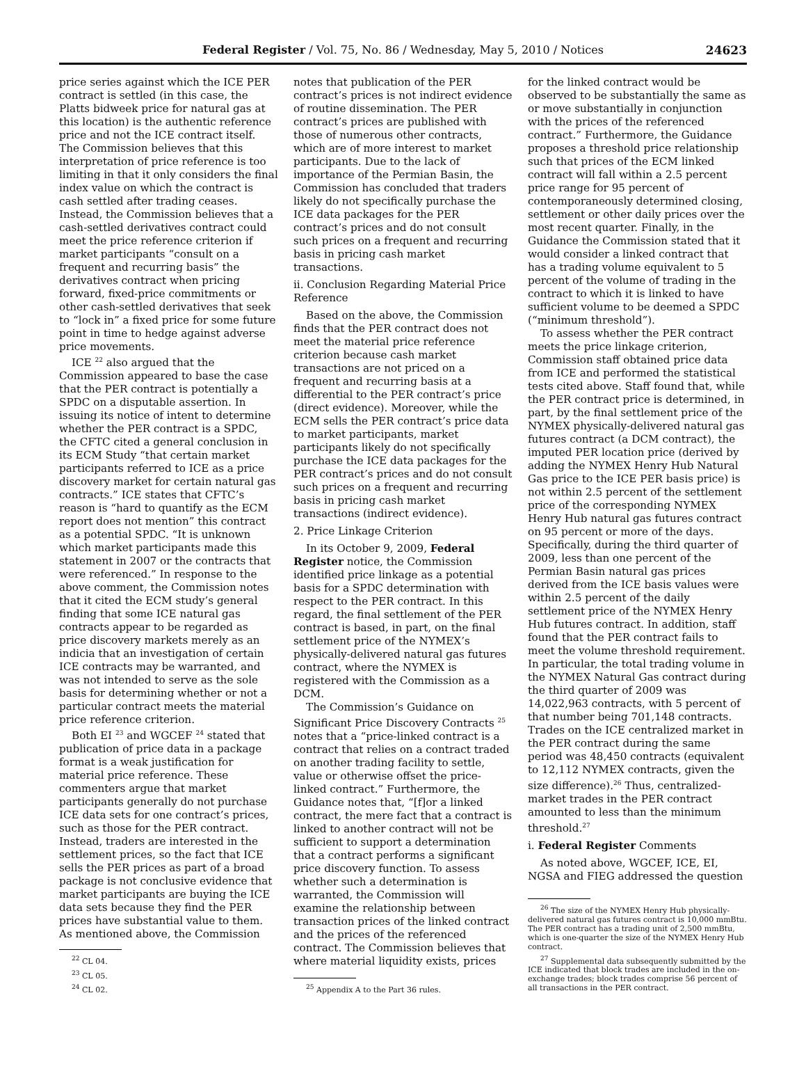Federal Register / Vol. 75, No. 86 / Wednesday, May 5, 2010 / Notices 24623
price series against which the ICE PER contract is settled (in this case, the Platts bidweek price for natural gas at this location) is the authentic reference price and not the ICE contract itself. The Commission believes that this interpretation of price reference is too limiting in that it only considers the final index value on which the contract is cash settled after trading ceases. Instead, the Commission believes that a cash-settled derivatives contract could meet the price reference criterion if market participants “consult on a frequent and recurring basis” the derivatives contract when pricing forward, fixed-price commitments or other cash-settled derivatives that seek to “lock in” a fixed price for some future point in time to hedge against adverse price movements.
ICE <sup>22</sup> also argued that the Commission appeared to base the case that the PER contract is potentially a SPDC on a disputable assertion. In issuing its notice of intent to determine whether the PER contract is a SPDC, the CFTC cited a general conclusion in its ECM Study “that certain market participants referred to ICE as a price discovery market for certain natural gas contracts.” ICE states that CFTC’s reason is “hard to quantify as the ECM report does not mention” this contract as a potential SPDC. “It is unknown which market participants made this statement in 2007 or the contracts that were referenced.” In response to the above comment, the Commission notes that it cited the ECM study’s general finding that some ICE natural gas contracts appear to be regarded as price discovery markets merely as an indicia that an investigation of certain ICE contracts may be warranted, and was not intended to serve as the sole basis for determining whether or not a particular contract meets the material price reference criterion.
Both EI <sup>23</sup> and WGCEF <sup>24</sup> stated that publication of price data in a package format is a weak justification for material price reference. These commenters argue that market participants generally do not purchase ICE data sets for one contract’s prices, such as those for the PER contract. Instead, traders are interested in the settlement prices, so the fact that ICE sells the PER prices as part of a broad package is not conclusive evidence that market participants are buying the ICE data sets because they find the PER prices have substantial value to them. As mentioned above, the Commission
<sup>22</sup> CL 04.
<sup>23</sup> CL 05.
<sup>24</sup> CL 02.
notes that publication of the PER contract’s prices is not indirect evidence of routine dissemination. The PER contract’s prices are published with those of numerous other contracts, which are of more interest to market participants. Due to the lack of importance of the Permian Basin, the Commission has concluded that traders likely do not specifically purchase the ICE data packages for the PER contract’s prices and do not consult such prices on a frequent and recurring basis in pricing cash market transactions.
ii. Conclusion Regarding Material Price Reference
Based on the above, the Commission finds that the PER contract does not meet the material price reference criterion because cash market transactions are not priced on a frequent and recurring basis at a differential to the PER contract’s price (direct evidence). Moreover, while the ECM sells the PER contract’s price data to market participants, market participants likely do not specifically purchase the ICE data packages for the PER contract’s prices and do not consult such prices on a frequent and recurring basis in pricing cash market transactions (indirect evidence).
2. Price Linkage Criterion
In its October 9, 2009, Federal Register notice, the Commission identified price linkage as a potential basis for a SPDC determination with respect to the PER contract. In this regard, the final settlement of the PER contract is based, in part, on the final settlement price of the NYMEX’s physically-delivered natural gas futures contract, where the NYMEX is registered with the Commission as a DCM.
The Commission’s Guidance on Significant Price Discovery Contracts <sup>25</sup> notes that a “price-linked contract is a contract that relies on a contract traded on another trading facility to settle, value or otherwise offset the price-linked contract.” Furthermore, the Guidance notes that, “[f]or a linked contract, the mere fact that a contract is linked to another contract will not be sufficient to support a determination that a contract performs a significant price discovery function. To assess whether such a determination is warranted, the Commission will examine the relationship between transaction prices of the linked contract and the prices of the referenced contract. The Commission believes that where material liquidity exists, prices
<sup>25</sup> Appendix A to the Part 36 rules.
for the linked contract would be observed to be substantially the same as or move substantially in conjunction with the prices of the referenced contract.” Furthermore, the Guidance proposes a threshold price relationship such that prices of the ECM linked contract will fall within a 2.5 percent price range for 95 percent of contemporaneously determined closing, settlement or other daily prices over the most recent quarter. Finally, in the Guidance the Commission stated that it would consider a linked contract that has a trading volume equivalent to 5 percent of the volume of trading in the contract to which it is linked to have sufficient volume to be deemed a SPDC (“minimum threshold”).
To assess whether the PER contract meets the price linkage criterion, Commission staff obtained price data from ICE and performed the statistical tests cited above. Staff found that, while the PER contract price is determined, in part, by the final settlement price of the NYMEX physically-delivered natural gas futures contract (a DCM contract), the imputed PER location price (derived by adding the NYMEX Henry Hub Natural Gas price to the ICE PER basis price) is not within 2.5 percent of the settlement price of the corresponding NYMEX Henry Hub natural gas futures contract on 95 percent or more of the days. Specifically, during the third quarter of 2009, less than one percent of the Permian Basin natural gas prices derived from the ICE basis values were within 2.5 percent of the daily settlement price of the NYMEX Henry Hub futures contract. In addition, staff found that the PER contract fails to meet the volume threshold requirement. In particular, the total trading volume in the NYMEX Natural Gas contract during the third quarter of 2009 was 14,022,963 contracts, with 5 percent of that number being 701,148 contracts. Trades on the ICE centralized market in the PER contract during the same period was 48,450 contracts (equivalent to 12,112 NYMEX contracts, given the size difference).<sup>26</sup> Thus, centralized-market trades in the PER contract amounted to less than the minimum threshold.<sup>27</sup>
i. Federal Register Comments
As noted above, WGCEF, ICE, EI, NGSA and FIEG addressed the question
<sup>26</sup> The size of the NYMEX Henry Hub physically-delivered natural gas futures contract is 10,000 mmBtu. The PER contract has a trading unit of 2,500 mmBtu, which is one-quarter the size of the NYMEX Henry Hub contract.
<sup>27</sup> Supplemental data subsequently submitted by the ICE indicated that block trades are included in the on-exchange trades; block trades comprise 56 percent of all transactions in the PER contract.